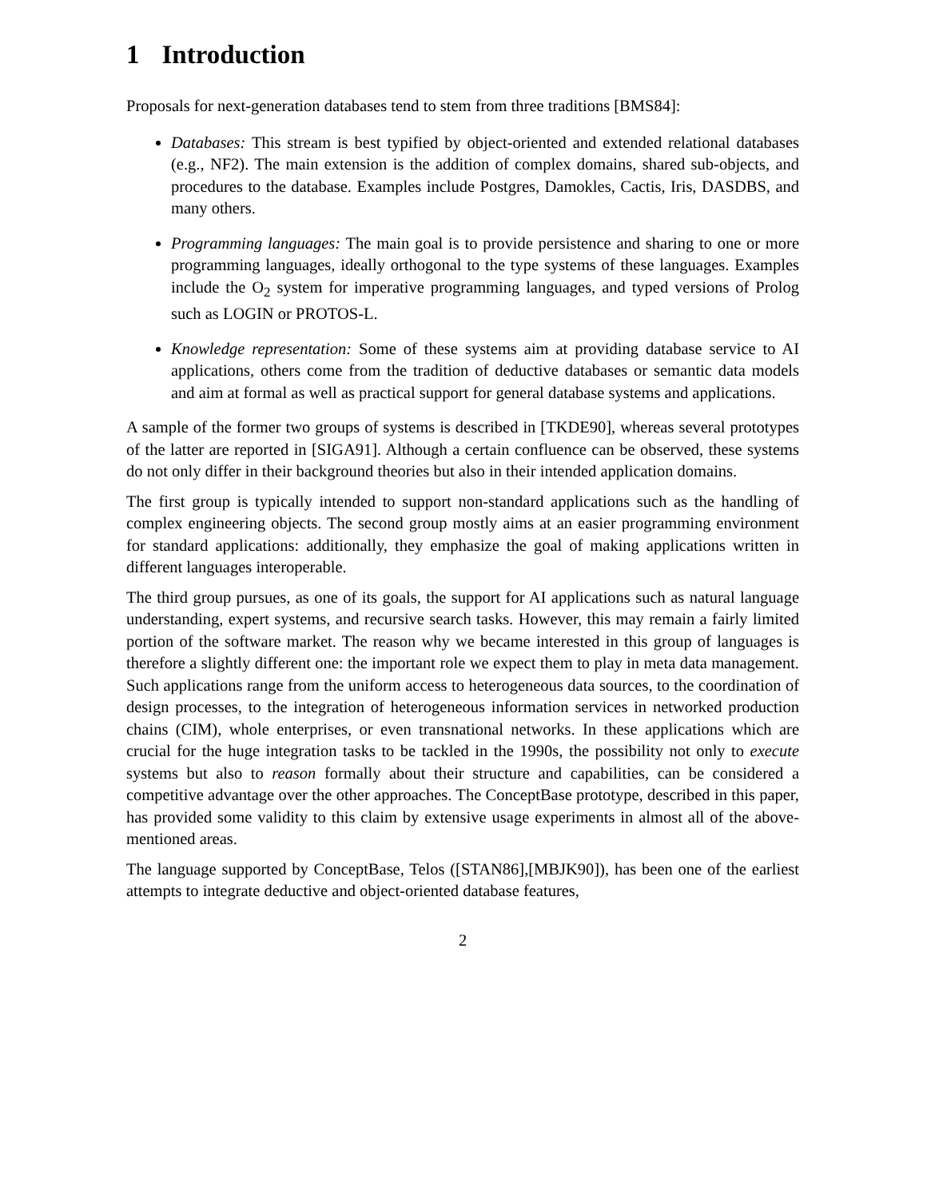1 Introduction
Proposals for next-generation databases tend to stem from three traditions [BMS84]:
Databases: This stream is best typified by object-oriented and extended relational databases (e.g., NF2). The main extension is the addition of complex domains, shared sub-objects, and procedures to the database. Examples include Postgres, Damokles, Cactis, Iris, DASDBS, and many others.
Programming languages: The main goal is to provide persistence and sharing to one or more programming languages, ideally orthogonal to the type systems of these languages. Examples include the O<sub>2</sub> system for imperative programming languages, and typed versions of Prolog such as LOGIN or PROTOS-L.
Knowledge representation: Some of these systems aim at providing database service to AI applications, others come from the tradition of deductive databases or semantic data models and aim at formal as well as practical support for general database systems and applications.
A sample of the former two groups of systems is described in [TKDE90], whereas several prototypes of the latter are reported in [SIGA91]. Although a certain confluence can be observed, these systems do not only differ in their background theories but also in their intended application domains.
The first group is typically intended to support non-standard applications such as the handling of complex engineering objects. The second group mostly aims at an easier programming environment for standard applications: additionally, they emphasize the goal of making applications written in different languages interoperable.
The third group pursues, as one of its goals, the support for AI applications such as natural language understanding, expert systems, and recursive search tasks. However, this may remain a fairly limited portion of the software market. The reason why we became interested in this group of languages is therefore a slightly different one: the important role we expect them to play in meta data management. Such applications range from the uniform access to heterogeneous data sources, to the coordination of design processes, to the integration of heterogeneous information services in networked production chains (CIM), whole enterprises, or even transnational networks. In these applications which are crucial for the huge integration tasks to be tackled in the 1990s, the possibility not only to execute systems but also to reason formally about their structure and capabilities, can be considered a competitive advantage over the other approaches. The ConceptBase prototype, described in this paper, has provided some validity to this claim by extensive usage experiments in almost all of the above-mentioned areas.
The language supported by ConceptBase, Telos ([STAN86],[MBJK90]), has been one of the earliest attempts to integrate deductive and object-oriented database features,
2